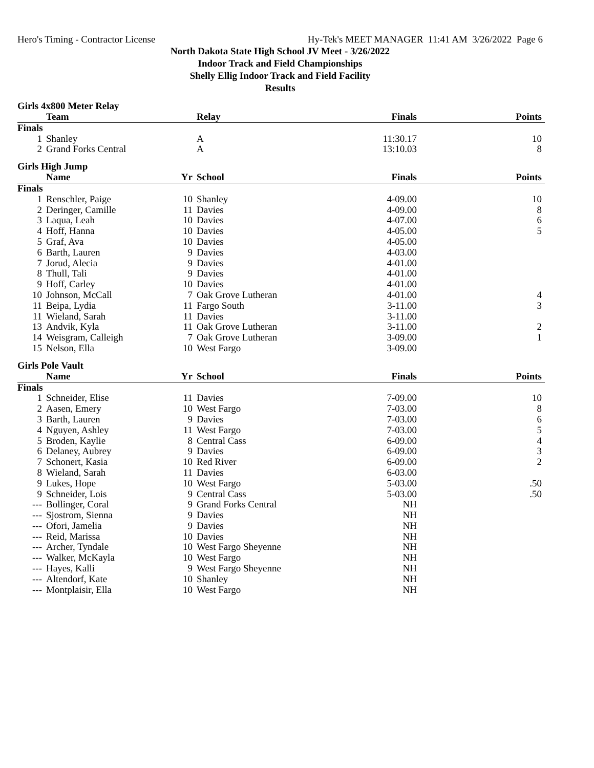Hero's Timing - Contractor License Hy-Tek's MEET MANAGER 11:41 AM 3/26/2022 Page 6
North Dakota State High School JV Meet - 3/26/2022
Indoor Track and Field Championships
Shelly Ellig Indoor Track and Field Facility
Results
Girls 4x800 Meter Relay
| | Team | | Relay | Finals | Points |
| --- | --- | --- | --- | --- | --- |
| Finals | | | | | |
| 1 | Shanley | | A | 11:30.17 | 10 |
| 2 | Grand Forks Central | | A | 13:10.03 | 8 |
Girls High Jump
| | Name | Yr | School | Finals | Points |
| --- | --- | --- | --- | --- | --- |
| Finals | | | | | |
| 1 | Renschler, Paige | 10 | Shanley | 4-09.00 | 10 |
| 2 | Deringer, Camille | 11 | Davies | 4-09.00 | 8 |
| 3 | Laqua, Leah | 10 | Davies | 4-07.00 | 6 |
| 4 | Hoff, Hanna | 10 | Davies | 4-05.00 | 5 |
| 5 | Graf, Ava | 10 | Davies | 4-05.00 | |
| 6 | Barth, Lauren | 9 | Davies | 4-03.00 | |
| 7 | Jorud, Alecia | 9 | Davies | 4-01.00 | |
| 8 | Thull, Tali | 9 | Davies | 4-01.00 | |
| 9 | Hoff, Carley | 10 | Davies | 4-01.00 | |
| 10 | Johnson, McCall | 7 | Oak Grove Lutheran | 4-01.00 | 4 |
| 11 | Beipa, Lydia | 11 | Fargo South | 3-11.00 | 3 |
| 11 | Wieland, Sarah | 11 | Davies | 3-11.00 | |
| 13 | Andvik, Kyla | 11 | Oak Grove Lutheran | 3-11.00 | 2 |
| 14 | Weisgram, Calleigh | 7 | Oak Grove Lutheran | 3-09.00 | 1 |
| 15 | Nelson, Ella | 10 | West Fargo | 3-09.00 | |
Girls Pole Vault
| | Name | Yr | School | Finals | Points |
| --- | --- | --- | --- | --- | --- |
| Finals | | | | | |
| 1 | Schneider, Elise | 11 | Davies | 7-09.00 | 10 |
| 2 | Aasen, Emery | 10 | West Fargo | 7-03.00 | 8 |
| 3 | Barth, Lauren | 9 | Davies | 7-03.00 | 6 |
| 4 | Nguyen, Ashley | 11 | West Fargo | 7-03.00 | 5 |
| 5 | Broden, Kaylie | 8 | Central Cass | 6-09.00 | 4 |
| 6 | Delaney, Aubrey | 9 | Davies | 6-09.00 | 3 |
| 7 | Schonert, Kasia | 10 | Red River | 6-09.00 | 2 |
| 8 | Wieland, Sarah | 11 | Davies | 6-03.00 | |
| 9 | Lukes, Hope | 10 | West Fargo | 5-03.00 | .50 |
| 9 | Schneider, Lois | 9 | Central Cass | 5-03.00 | .50 |
| --- | Bollinger, Coral | 9 | Grand Forks Central | NH | |
| --- | Sjostrom, Sienna | 9 | Davies | NH | |
| --- | Ofori, Jamelia | 9 | Davies | NH | |
| --- | Reid, Marissa | 10 | Davies | NH | |
| --- | Archer, Tyndale | 10 | West Fargo Sheyenne | NH | |
| --- | Walker, McKayla | 10 | West Fargo | NH | |
| --- | Hayes, Kalli | 9 | West Fargo Sheyenne | NH | |
| --- | Altendorf, Kate | 10 | Shanley | NH | |
| --- | Montplaisir, Ella | 10 | West Fargo | NH | |